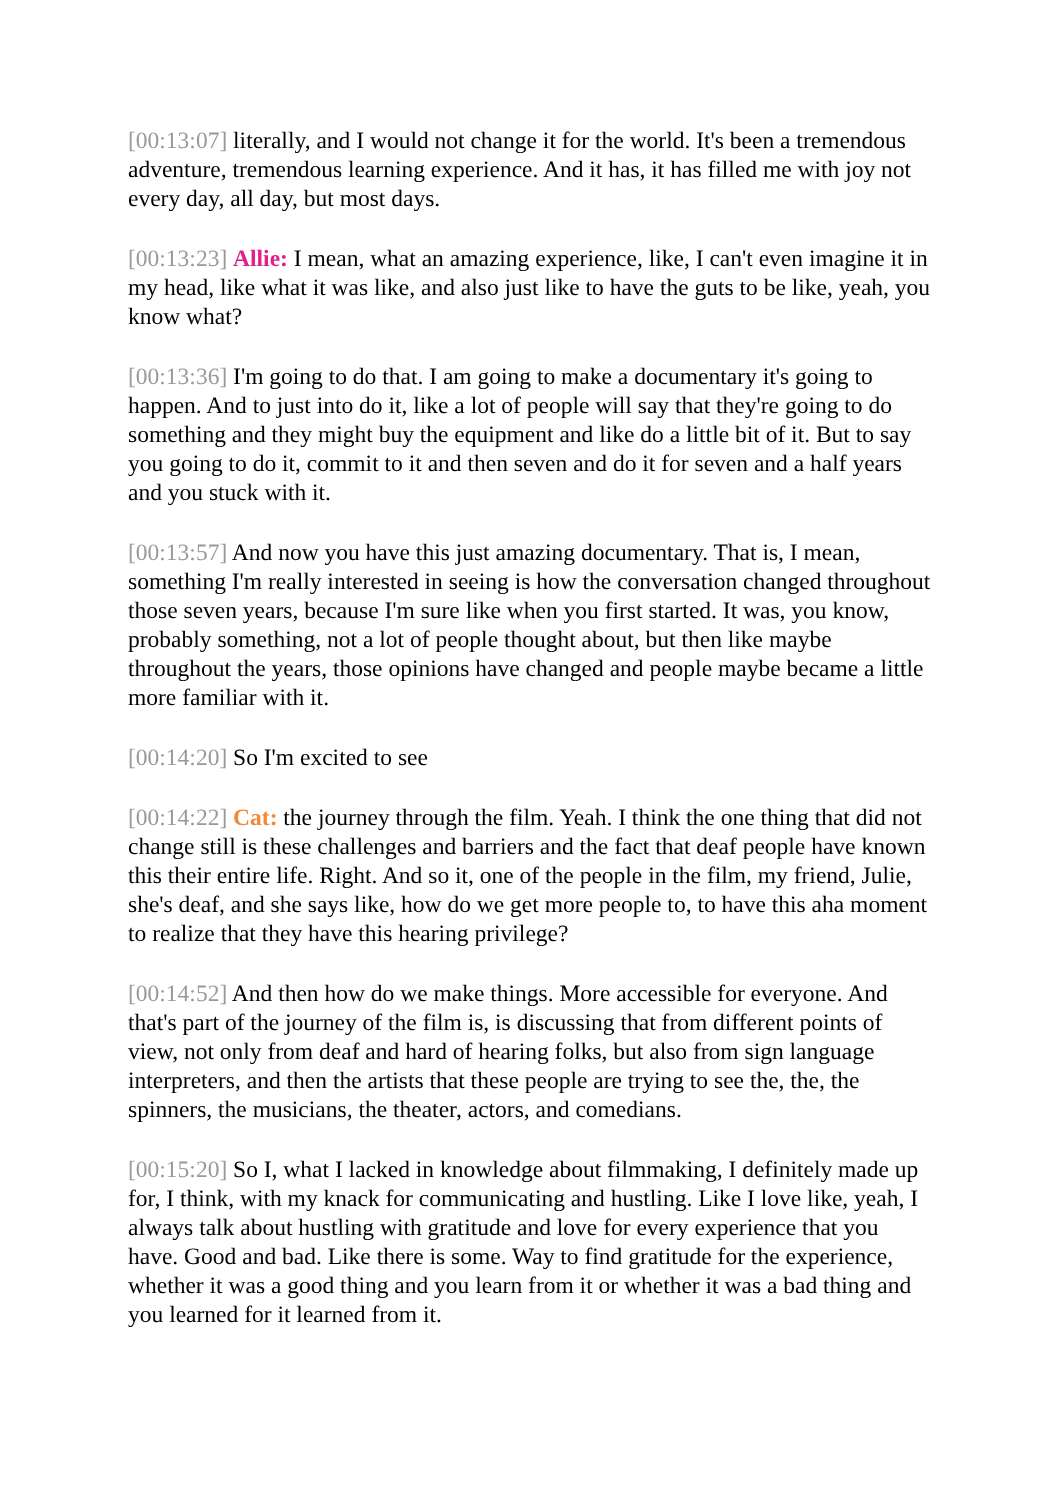[00:13:07] literally, and I would not change it for the world. It's been a tremendous adventure, tremendous learning experience. And it has, it has filled me with joy not every day, all day, but most days.
[00:13:23] Allie: I mean, what an amazing experience, like, I can't even imagine it in my head, like what it was like, and also just like to have the guts to be like, yeah, you know what?
[00:13:36] I'm going to do that. I am going to make a documentary it's going to happen. And to just into do it, like a lot of people will say that they're going to do something and they might buy the equipment and like do a little bit of it. But to say you going to do it, commit to it and then seven and do it for seven and a half years and you stuck with it.
[00:13:57] And now you have this just amazing documentary. That is, I mean, something I'm really interested in seeing is how the conversation changed throughout those seven years, because I'm sure like when you first started. It was, you know, probably something, not a lot of people thought about, but then like maybe throughout the years, those opinions have changed and people maybe became a little more familiar with it.
[00:14:20] So I'm excited to see
[00:14:22] Cat: the journey through the film. Yeah. I think the one thing that did not change still is these challenges and barriers and the fact that deaf people have known this their entire life. Right. And so it, one of the people in the film, my friend, Julie, she's deaf, and she says like, how do we get more people to, to have this aha moment to realize that they have this hearing privilege?
[00:14:52] And then how do we make things. More accessible for everyone. And that's part of the journey of the film is, is discussing that from different points of view, not only from deaf and hard of hearing folks, but also from sign language interpreters, and then the artists that these people are trying to see the, the, the spinners, the musicians, the theater, actors, and comedians.
[00:15:20] So I, what I lacked in knowledge about filmmaking, I definitely made up for, I think, with my knack for communicating and hustling. Like I love like, yeah, I always talk about hustling with gratitude and love for every experience that you have. Good and bad. Like there is some. Way to find gratitude for the experience, whether it was a good thing and you learn from it or whether it was a bad thing and you learned for it learned from it.